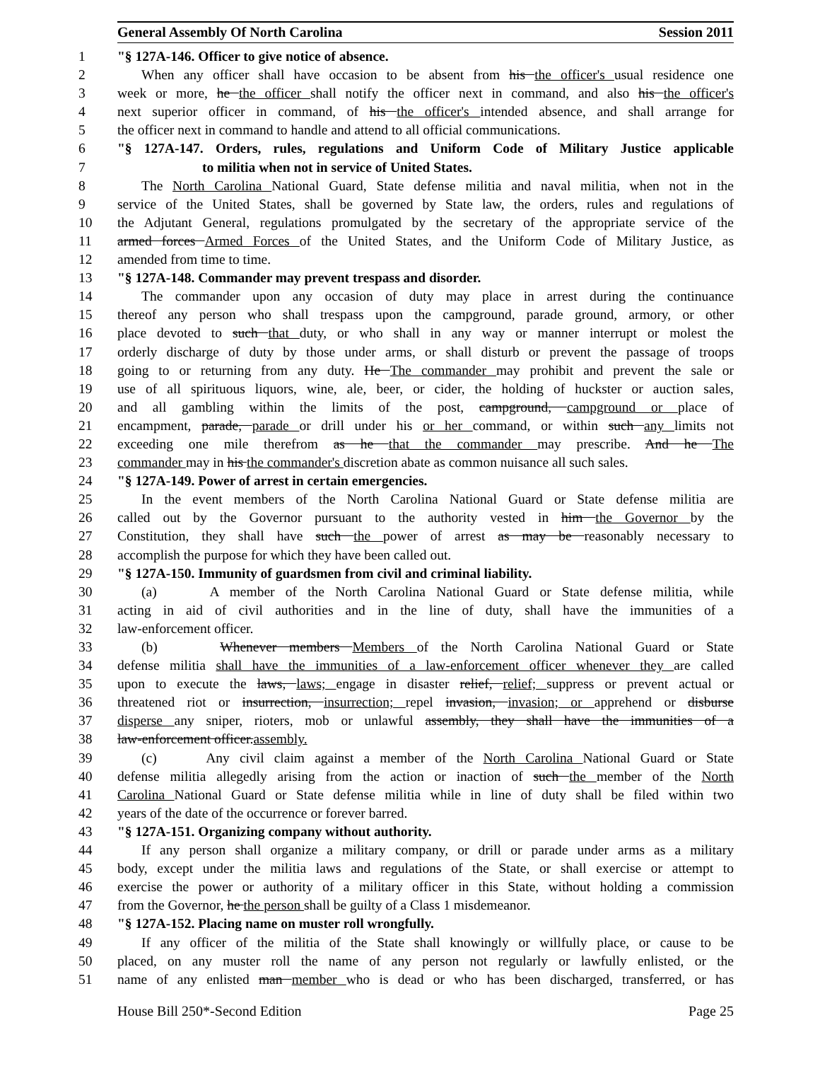General Assembly Of North Carolina Session 2011
1 "§ 127A-146. Officer to give notice of absence.
2 When any officer shall have occasion to be absent from his the officer's usual residence one
3 week or more, he the officer shall notify the officer next in command, and also his the officer's
4 next superior officer in command, of his the officer's intended absence, and shall arrange for
5 the officer next in command to handle and attend to all official communications.
6 "§ 127A-147. Orders, rules, regulations and Uniform Code of Military Justice applicable
7 to militia when not in service of United States.
8 The North Carolina National Guard, State defense militia and naval militia, when not in the
9 service of the United States, shall be governed by State law, the orders, rules and regulations of
10 the Adjutant General, regulations promulgated by the secretary of the appropriate service of the
11 armed forces Armed Forces of the United States, and the Uniform Code of Military Justice, as
12 amended from time to time.
13 "§ 127A-148. Commander may prevent trespass and disorder.
14 The commander upon any occasion of duty may place in arrest during the continuance
15 thereof any person who shall trespass upon the campground, parade ground, armory, or other
16 place devoted to such that duty, or who shall in any way or manner interrupt or molest the
17 orderly discharge of duty by those under arms, or shall disturb or prevent the passage of troops
18 going to or returning from any duty. He The commander may prohibit and prevent the sale or
19 use of all spirituous liquors, wine, ale, beer, or cider, the holding of huckster or auction sales,
20 and all gambling within the limits of the post, campground, campground or place of
21 encampment, parade, parade or drill under his or her command, or within such any limits not
22 exceeding one mile therefrom as he that the commander may prescribe. And he The
23 commander may in his the commander's discretion abate as common nuisance all such sales.
24 "§ 127A-149. Power of arrest in certain emergencies.
25 In the event members of the North Carolina National Guard or State defense militia are
26 called out by the Governor pursuant to the authority vested in him the Governor by the
27 Constitution, they shall have such the power of arrest as may be reasonably necessary to
28 accomplish the purpose for which they have been called out.
29 "§ 127A-150. Immunity of guardsmen from civil and criminal liability.
30 (a) A member of the North Carolina National Guard or State defense militia, while
31 acting in aid of civil authorities and in the line of duty, shall have the immunities of a
32 law-enforcement officer.
33 (b) Whenever members Members of the North Carolina National Guard or State
34 defense militia shall have the immunities of a law-enforcement officer whenever they are called
35 upon to execute the laws, laws; engage in disaster relief, relief; suppress or prevent actual or
36 threatened riot or insurrection, insurrection; repel invasion, invasion; or apprehend or disburse
37 disperse any sniper, rioters, mob or unlawful assembly, they shall have the immunities of a
38 law-enforcement officer.assembly.
39 (c) Any civil claim against a member of the North Carolina National Guard or State
40 defense militia allegedly arising from the action or inaction of such the member of the North
41 Carolina National Guard or State defense militia while in line of duty shall be filed within two
42 years of the date of the occurrence or forever barred.
43 "§ 127A-151. Organizing company without authority.
44 If any person shall organize a military company, or drill or parade under arms as a military
45 body, except under the militia laws and regulations of the State, or shall exercise or attempt to
46 exercise the power or authority of a military officer in this State, without holding a commission
47 from the Governor, he the person shall be guilty of a Class 1 misdemeanor.
48 "§ 127A-152. Placing name on muster roll wrongfully.
49 If any officer of the militia of the State shall knowingly or willfully place, or cause to be
50 placed, on any muster roll the name of any person not regularly or lawfully enlisted, or the
51 name of any enlisted man member who is dead or who has been discharged, transferred, or has
House Bill 250*-Second Edition Page 25